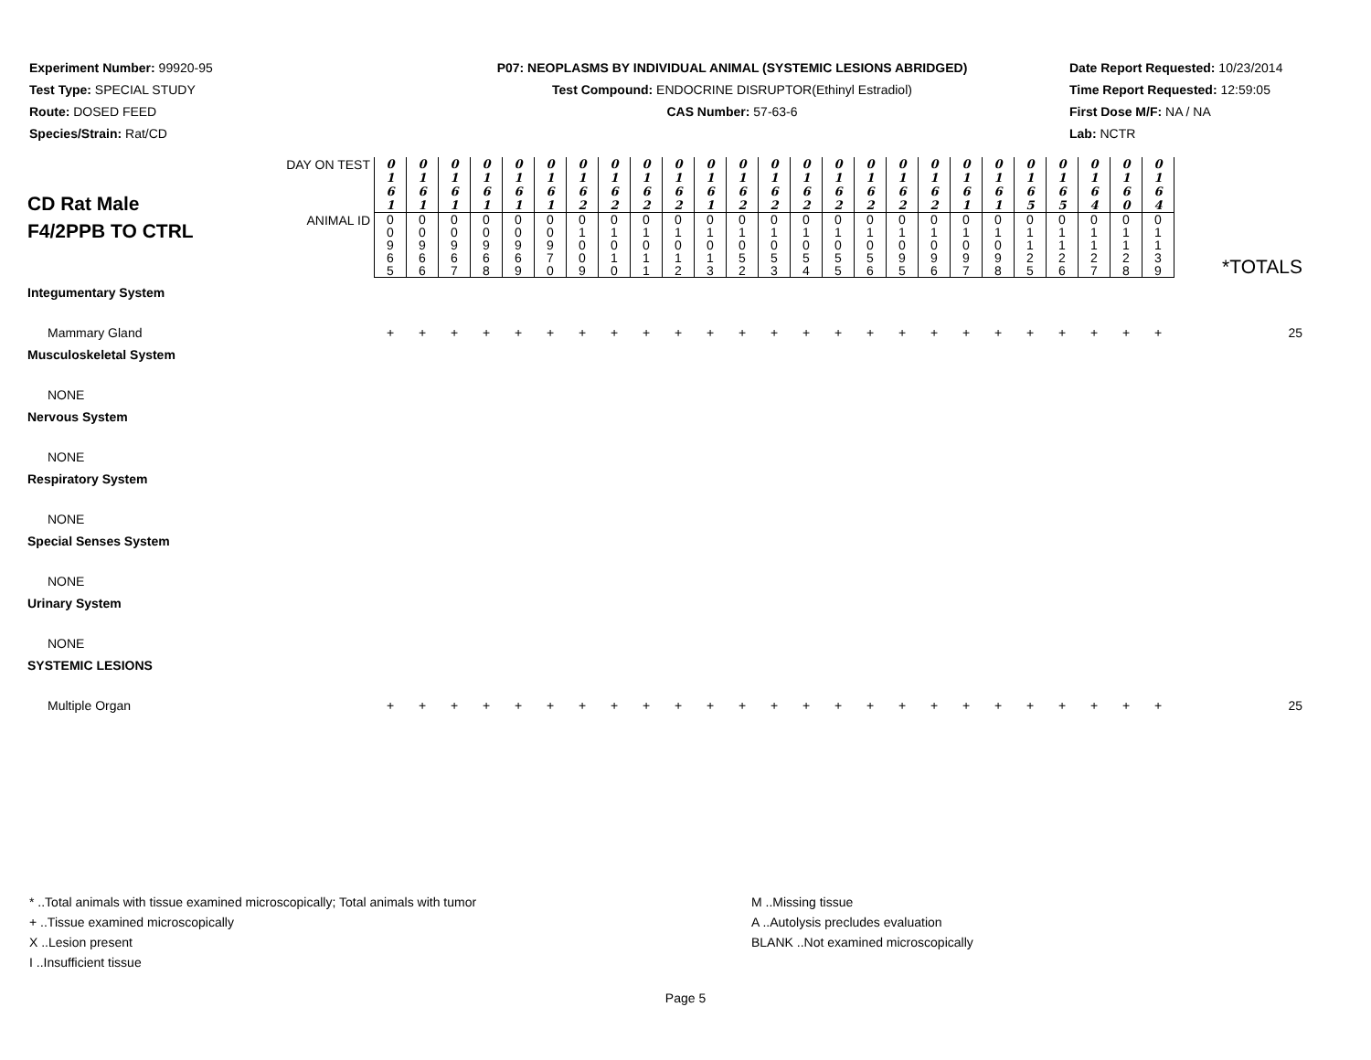Experiment Number: 99920-95
Test Type: SPECIAL STUDY
Route: DOSED FEED
Species/Strain: Rat/CD
P07: NEOPLASMS BY INDIVIDUAL ANIMAL (SYSTEMIC LESIONS ABRIDGED)
Test Compound: ENDOCRINE DISRUPTOR(Ethinyl Estradiol)
CAS Number: 57-63-6
Date Report Requested: 10/23/2014
Time Report Requested: 12:59:05
First Dose M/F: NA / NA
Lab: NCTR
| CD Rat Male F4/2PPB TO CTRL | DAY ON TEST | 0 1 6 1 | 0 1 6 1 | 0 1 6 1 | 0 1 6 1 | 0 1 6 1 | 0 1 6 1 | 0 1 6 2 | 0 1 6 2 | 0 1 6 2 | 0 1 6 2 | 0 1 6 1 | 0 1 6 2 | 0 1 6 2 | 0 1 6 2 | 0 1 6 2 | 0 1 6 2 | 0 1 6 2 | 0 1 6 2 | 0 1 6 1 | 0 1 6 1 | 0 1 6 5 | 0 1 6 5 | 0 1 6 4 | 0 1 6 0 | 0 1 6 4 | *TOTALS |
| | ANIMAL ID | 0 0 9 6 5 | 0 0 9 6 6 | 0 0 9 6 7 | 0 0 9 6 8 | 0 0 9 6 9 | 0 0 9 7 0 | 0 1 0 0 9 | 0 1 0 1 0 | 0 1 0 1 1 | 0 1 0 1 2 | 0 1 0 1 3 | 0 1 0 5 2 | 0 1 0 5 3 | 0 1 0 5 4 | 0 1 0 5 5 | 0 1 0 5 6 | 0 1 0 9 5 | 0 1 0 9 6 | 0 1 0 9 7 | 0 1 0 9 8 | 0 1 1 2 5 | 0 1 1 2 6 | 0 1 1 2 7 | 0 1 1 2 8 | 0 1 1 3 9 | |
| Integumentary System | | | | | | | | | | | | | | | | | | | | | | | | | | | |
| Mammary Gland | | + | + | + | + | + | + | + | + | + | + | + | + | + | + | + | + | + | + | + | + | + | + | + | + | + | 25 |
| Musculoskeletal System | | | | | | | | | | | | | | | | | | | | | | | | | | | |
| NONE | | | | | | | | | | | | | | | | | | | | | | | | | | | |
| Nervous System | | | | | | | | | | | | | | | | | | | | | | | | | | | |
| NONE | | | | | | | | | | | | | | | | | | | | | | | | | | | |
| Respiratory System | | | | | | | | | | | | | | | | | | | | | | | | | | | |
| NONE | | | | | | | | | | | | | | | | | | | | | | | | | | | |
| Special Senses System | | | | | | | | | | | | | | | | | | | | | | | | | | | |
| NONE | | | | | | | | | | | | | | | | | | | | | | | | | | | |
| Urinary System | | | | | | | | | | | | | | | | | | | | | | | | | | | |
| NONE | | | | | | | | | | | | | | | | | | | | | | | | | | | |
| SYSTEMIC LESIONS | | | | | | | | | | | | | | | | | | | | | | | | | | | |
| Multiple Organ | | + | + | + | + | + | + | + | + | + | + | + | + | + | + | + | + | + | + | + | + | + | + | + | + | + | 25 |
* ..Total animals with tissue examined microscopically; Total animals with tumor
+ ..Tissue examined microscopically
X ..Lesion present
I ..Insufficient tissue
M ..Missing tissue
A ..Autolysis precludes evaluation
BLANK ..Not examined microscopically
Page 5